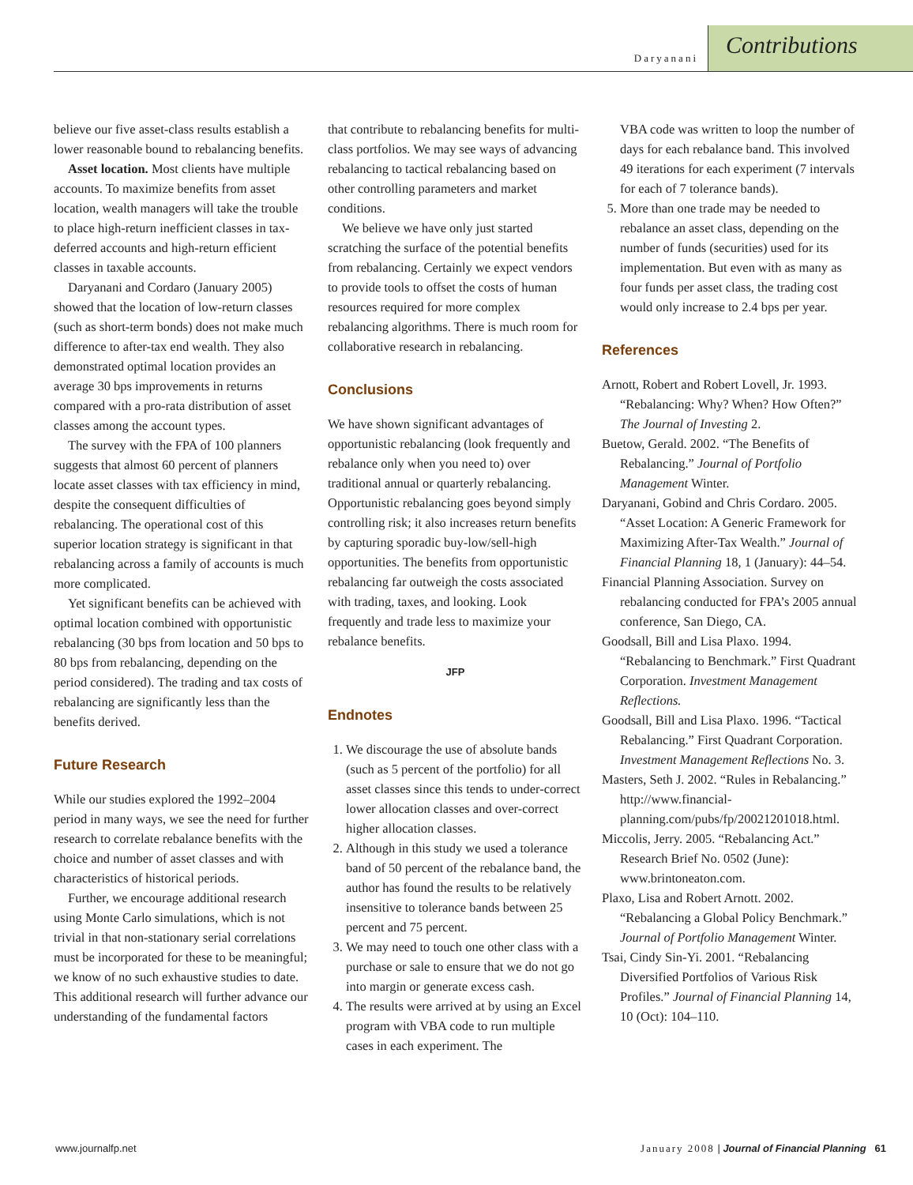Daryanani Contributions
believe our five asset-class results establish a lower reasonable bound to rebalancing benefits.
Asset location. Most clients have multiple accounts. To maximize benefits from asset location, wealth managers will take the trouble to place high-return inefficient classes in tax-deferred accounts and high-return efficient classes in taxable accounts.
Daryanani and Cordaro (January 2005) showed that the location of low-return classes (such as short-term bonds) does not make much difference to after-tax end wealth. They also demonstrated optimal location provides an average 30 bps improvements in returns compared with a pro-rata distribution of asset classes among the account types.
The survey with the FPA of 100 planners suggests that almost 60 percent of planners locate asset classes with tax efficiency in mind, despite the consequent difficulties of rebalancing. The operational cost of this superior location strategy is significant in that rebalancing across a family of accounts is much more complicated.
Yet significant benefits can be achieved with optimal location combined with opportunistic rebalancing (30 bps from location and 50 bps to 80 bps from rebalancing, depending on the period considered). The trading and tax costs of rebalancing are significantly less than the benefits derived.
Future Research
While our studies explored the 1992–2004 period in many ways, we see the need for further research to correlate rebalance benefits with the choice and number of asset classes and with characteristics of historical periods.
Further, we encourage additional research using Monte Carlo simulations, which is not trivial in that non-stationary serial correlations must be incorporated for these to be meaningful; we know of no such exhaustive studies to date. This additional research will further advance our understanding of the fundamental factors
that contribute to rebalancing benefits for multi-class portfolios. We may see ways of advancing rebalancing to tactical rebalancing based on other controlling parameters and market conditions.
We believe we have only just started scratching the surface of the potential benefits from rebalancing. Certainly we expect vendors to provide tools to offset the costs of human resources required for more complex rebalancing algorithms. There is much room for collaborative research in rebalancing.
Conclusions
We have shown significant advantages of opportunistic rebalancing (look frequently and rebalance only when you need to) over traditional annual or quarterly rebalancing. Opportunistic rebalancing goes beyond simply controlling risk; it also increases return benefits by capturing sporadic buy-low/sell-high opportunities. The benefits from opportunistic rebalancing far outweigh the costs associated with trading, taxes, and looking. Look frequently and trade less to maximize your rebalance benefits.
JFP
Endnotes
1. We discourage the use of absolute bands (such as 5 percent of the portfolio) for all asset classes since this tends to under-correct lower allocation classes and over-correct higher allocation classes.
2. Although in this study we used a tolerance band of 50 percent of the rebalance band, the author has found the results to be relatively insensitive to tolerance bands between 25 percent and 75 percent.
3. We may need to touch one other class with a purchase or sale to ensure that we do not go into margin or generate excess cash.
4. The results were arrived at by using an Excel program with VBA code to run multiple cases in each experiment. The
VBA code was written to loop the number of days for each rebalance band. This involved 49 iterations for each experiment (7 intervals for each of 7 tolerance bands).
5. More than one trade may be needed to rebalance an asset class, depending on the number of funds (securities) used for its implementation. But even with as many as four funds per asset class, the trading cost would only increase to 2.4 bps per year.
References
Arnott, Robert and Robert Lovell, Jr. 1993. “Rebalancing: Why? When? How Often?” The Journal of Investing 2.
Buetow, Gerald. 2002. “The Benefits of Rebalancing.” Journal of Portfolio Management Winter.
Daryanani, Gobind and Chris Cordaro. 2005. “Asset Location: A Generic Framework for Maximizing After-Tax Wealth.” Journal of Financial Planning 18, 1 (January): 44–54.
Financial Planning Association. Survey on rebalancing conducted for FPA’s 2005 annual conference, San Diego, CA.
Goodsall, Bill and Lisa Plaxo. 1994. “Rebalancing to Benchmark.” First Quadrant Corporation. Investment Management Reflections.
Goodsall, Bill and Lisa Plaxo. 1996. “Tactical Rebalancing.” First Quadrant Corporation. Investment Management Reflections No. 3.
Masters, Seth J. 2002. “Rules in Rebalancing.” http://www.financial-planning.com/pubs/fp/20021201018.html.
Miccolis, Jerry. 2005. “Rebalancing Act.” Research Brief No. 0502 (June): www.brintoneaton.com.
Plaxo, Lisa and Robert Arnott. 2002. “Rebalancing a Global Policy Benchmark.” Journal of Portfolio Management Winter.
Tsai, Cindy Sin-Yi. 2001. “Rebalancing Diversified Portfolios of Various Risk Profiles.” Journal of Financial Planning 14, 10 (Oct): 104–110.
www.journalfp.net January 2008 | Journal of Financial Planning 61